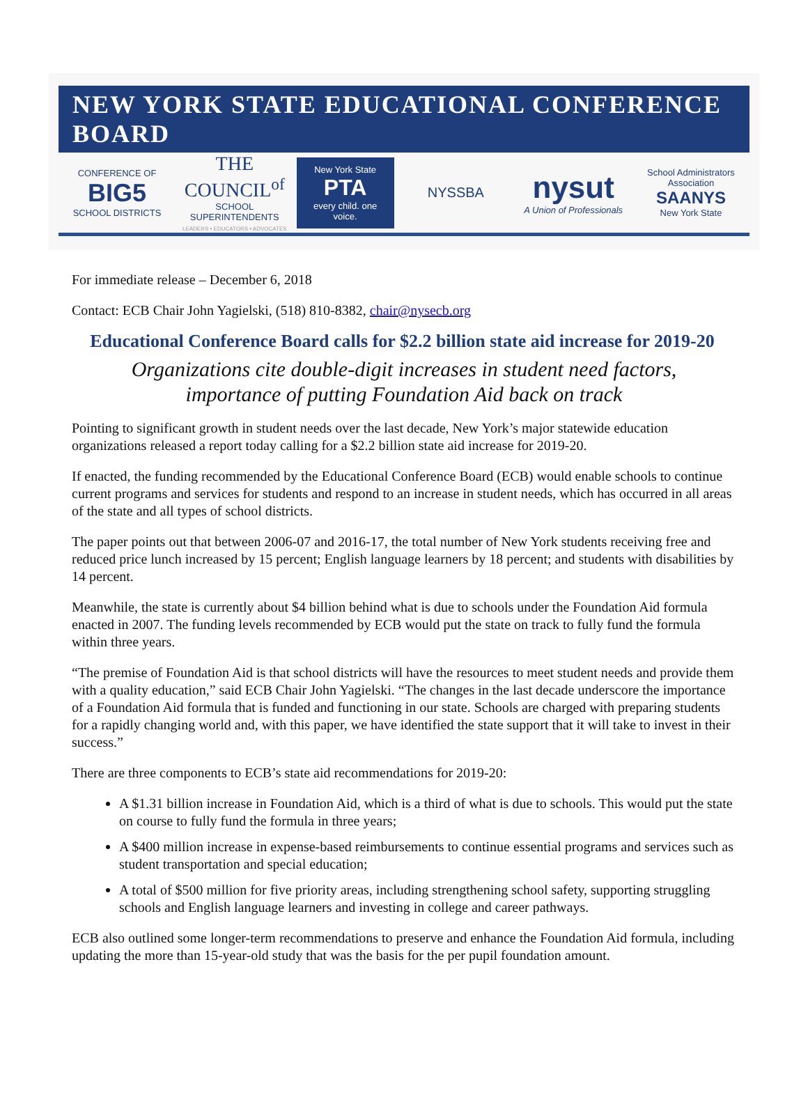NEW YORK STATE EDUCATIONAL CONFERENCE BOARD
CONFERENCE OF BIG5
SCHOOL DISTRICTS
THE COUNCIL<sup>of</sup>
SCHOOL SUPERINTENDENTS
LEADERS • EDUCATORS • ADVOCATES
New York State
PTA
every child. one voice.
NYSSBA
nysut
A Union of Professionals
School Administrators Association
SAANYS
New York State
For immediate release – December 6, 2018
Contact: ECB Chair John Yagielski, (518) 810-8382, chair@nysecb.org
Educational Conference Board calls for $2.2 billion state aid increase for 2019-20
Organizations cite double-digit increases in student need factors,
importance of putting Foundation Aid back on track
Pointing to significant growth in student needs over the last decade, New York’s major statewide education organizations released a report today calling for a $2.2 billion state aid increase for 2019-20.
If enacted, the funding recommended by the Educational Conference Board (ECB) would enable schools to continue current programs and services for students and respond to an increase in student needs, which has occurred in all areas of the state and all types of school districts.
The paper points out that between 2006-07 and 2016-17, the total number of New York students receiving free and reduced price lunch increased by 15 percent; English language learners by 18 percent; and students with disabilities by 14 percent.
Meanwhile, the state is currently about $4 billion behind what is due to schools under the Foundation Aid formula enacted in 2007. The funding levels recommended by ECB would put the state on track to fully fund the formula within three years.
“The premise of Foundation Aid is that school districts will have the resources to meet student needs and provide them with a quality education,” said ECB Chair John Yagielski. “The changes in the last decade underscore the importance of a Foundation Aid formula that is funded and functioning in our state. Schools are charged with preparing students for a rapidly changing world and, with this paper, we have identified the state support that it will take to invest in their success.”
There are three components to ECB’s state aid recommendations for 2019-20:
A $1.31 billion increase in Foundation Aid, which is a third of what is due to schools. This would put the state on course to fully fund the formula in three years;
A $400 million increase in expense-based reimbursements to continue essential programs and services such as student transportation and special education;
A total of $500 million for five priority areas, including strengthening school safety, supporting struggling schools and English language learners and investing in college and career pathways.
ECB also outlined some longer-term recommendations to preserve and enhance the Foundation Aid formula, including updating the more than 15-year-old study that was the basis for the per pupil foundation amount.